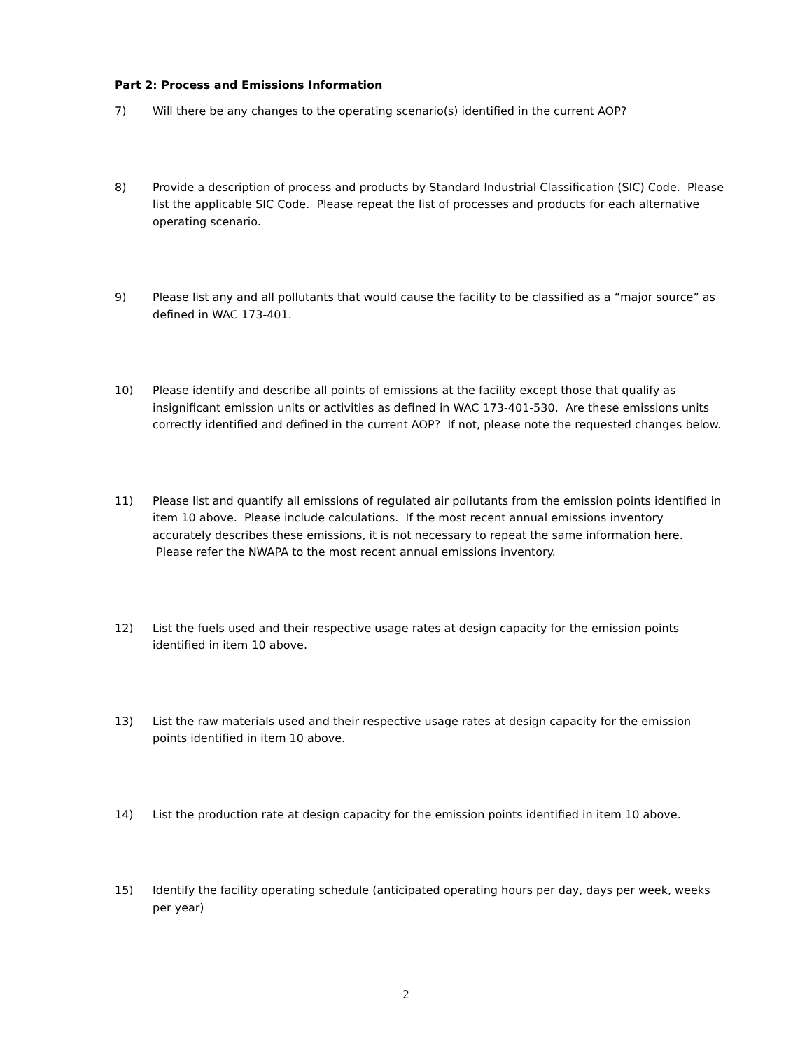Part 2: Process and Emissions Information
7) Will there be any changes to the operating scenario(s) identified in the current AOP?
8) Provide a description of process and products by Standard Industrial Classification (SIC) Code. Please list the applicable SIC Code. Please repeat the list of processes and products for each alternative operating scenario.
9) Please list any and all pollutants that would cause the facility to be classified as a “major source” as defined in WAC 173-401.
10) Please identify and describe all points of emissions at the facility except those that qualify as insignificant emission units or activities as defined in WAC 173-401-530. Are these emissions units correctly identified and defined in the current AOP? If not, please note the requested changes below.
11) Please list and quantify all emissions of regulated air pollutants from the emission points identified in item 10 above. Please include calculations. If the most recent annual emissions inventory accurately describes these emissions, it is not necessary to repeat the same information here. Please refer the NWAPA to the most recent annual emissions inventory.
12) List the fuels used and their respective usage rates at design capacity for the emission points identified in item 10 above.
13) List the raw materials used and their respective usage rates at design capacity for the emission points identified in item 10 above.
14) List the production rate at design capacity for the emission points identified in item 10 above.
15) Identify the facility operating schedule (anticipated operating hours per day, days per week, weeks per year)
2